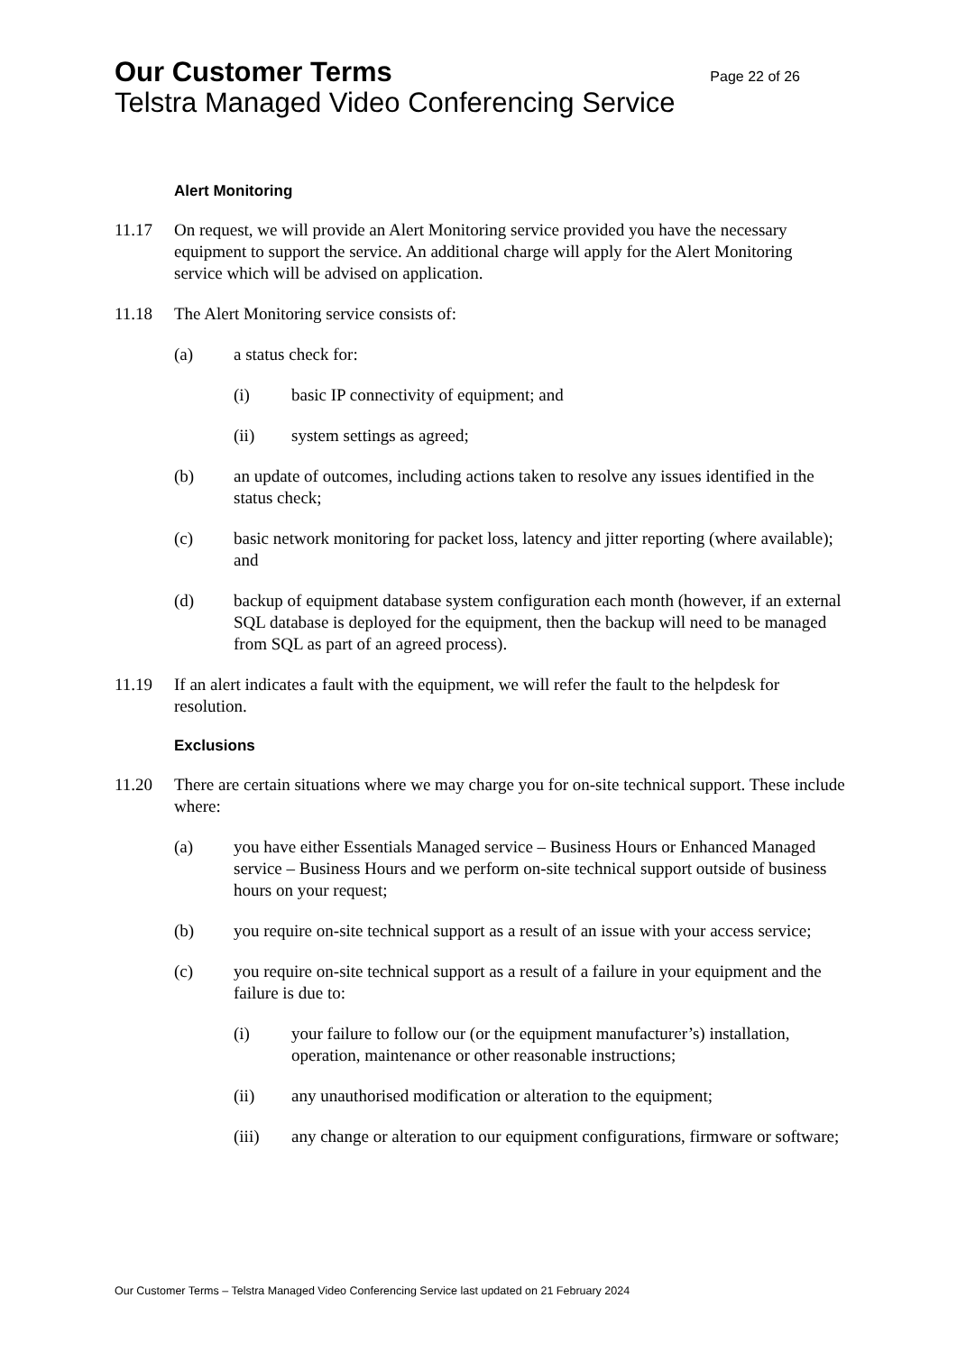Our Customer Terms Page 22 of 26
Telstra Managed Video Conferencing Service
Alert Monitoring
11.17 On request, we will provide an Alert Monitoring service provided you have the necessary equipment to support the service. An additional charge will apply for the Alert Monitoring service which will be advised on application.
11.18 The Alert Monitoring service consists of:
(a) a status check for:
(i) basic IP connectivity of equipment; and
(ii) system settings as agreed;
(b) an update of outcomes, including actions taken to resolve any issues identified in the status check;
(c) basic network monitoring for packet loss, latency and jitter reporting (where available); and
(d) backup of equipment database system configuration each month (however, if an external SQL database is deployed for the equipment, then the backup will need to be managed from SQL as part of an agreed process).
11.19 If an alert indicates a fault with the equipment, we will refer the fault to the helpdesk for resolution.
Exclusions
11.20 There are certain situations where we may charge you for on-site technical support. These include where:
(a) you have either Essentials Managed service – Business Hours or Enhanced Managed service – Business Hours and we perform on-site technical support outside of business hours on your request;
(b) you require on-site technical support as a result of an issue with your access service;
(c) you require on-site technical support as a result of a failure in your equipment and the failure is due to:
(i) your failure to follow our (or the equipment manufacturer’s) installation, operation, maintenance or other reasonable instructions;
(ii) any unauthorised modification or alteration to the equipment;
(iii) any change or alteration to our equipment configurations, firmware or software;
Our Customer Terms – Telstra Managed Video Conferencing Service last updated on 21 February 2024